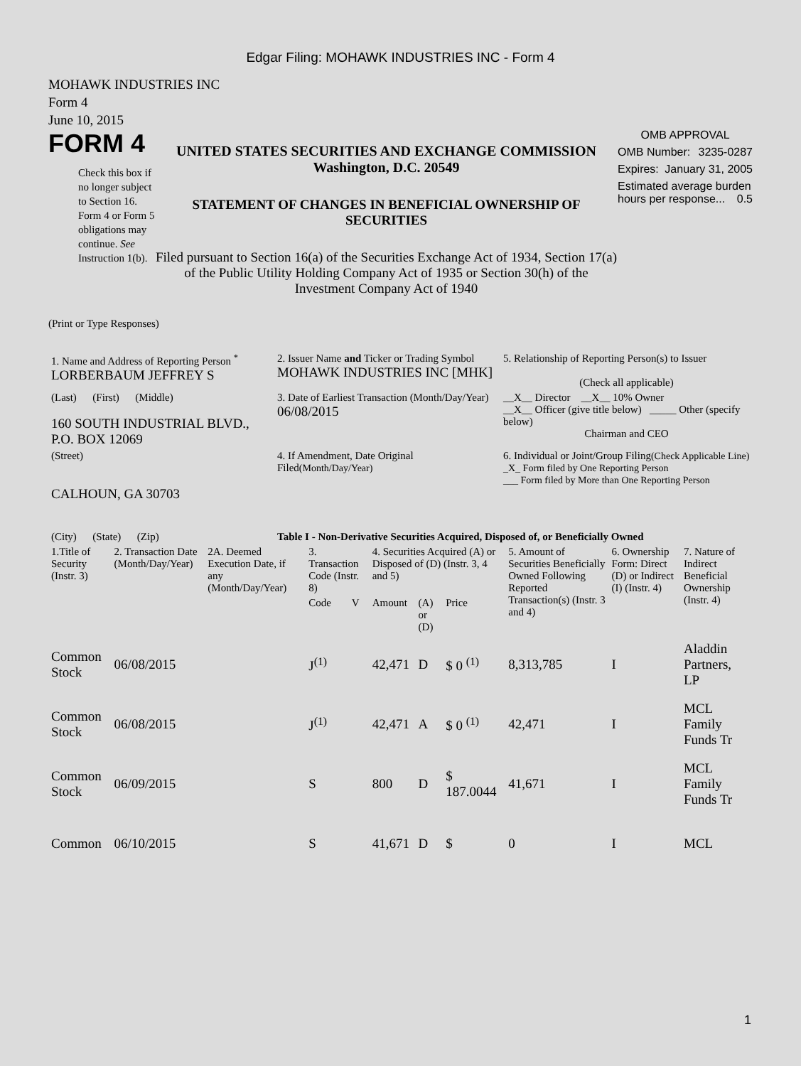Edgar Filing: MOHAWK INDUSTRIES INC - Form 4
MOHAWK INDUSTRIES INC
Form 4
June 10, 2015
FORM 4
Check this box if no longer subject to Section 16. Form 4 or Form 5 obligations may continue. See Instruction 1(b).
UNITED STATES SECURITIES AND EXCHANGE COMMISSION
Washington, D.C. 20549
STATEMENT OF CHANGES IN BENEFICIAL OWNERSHIP OF SECURITIES
Filed pursuant to Section 16(a) of the Securities Exchange Act of 1934, Section 17(a) of the Public Utility Holding Company Act of 1935 or Section 30(h) of the Investment Company Act of 1940
OMB APPROVAL
OMB Number: 3235-0287
Expires: January 31, 2005
Estimated average burden hours per response... 0.5
(Print or Type Responses)
| 1. Name and Address of Reporting Person <sup>*</sup> LORBERBAUM JEFFREY S | 2. Issuer Name and Ticker or Trading Symbol MOHAWK INDUSTRIES INC [MHK] | 5. Relationship of Reporting Person(s) to Issuer (Check all applicable) |
| (Last) (First) (Middle) 160 SOUTH INDUSTRIAL BLVD., P.O. BOX 12069 | 3. Date of Earliest Transaction (Month/Day/Year) 06/08/2015 | __X__ Director __X__ 10% Owner __X__ Officer (give title below) _____ Other (specify below) Chairman and CEO |
| (Street) CALHOUN, GA 30703 | 4. If Amendment, Date Original Filed (Month/Day/Year) | 6. Individual or Joint/Group Filing (Check Applicable Line) _X_ Form filed by One Reporting Person ___ Form filed by More than One Reporting Person |
| (City) (State) (Zip) | Table I - Non-Derivative Securities Acquired, Disposed of, or Beneficially Owned | |
| 1.Title of Security (Instr. 3) | 2. Transaction Date (Month/Day/Year) | 2A. Deemed Execution Date, if any (Month/Day/Year) | 3. Transaction Code (Instr. 8) | | 4. Securities Acquired (A) or Disposed of (D) (Instr. 3, 4 and 5) | | | 5. Amount of Securities Beneficially Owned Following Reported Transaction(s) (Instr. 3 and 4) | 6. Ownership Form: Direct (D) or Indirect (I) (Instr. 4) | 7. Nature of Indirect Beneficial Ownership (Instr. 4) |
| --- | --- | --- | --- | --- | --- | --- | --- | --- | --- | --- |
| | | | Code | V | Amount | (A) or (D) | Price | | | |
| Common Stock | 06/08/2015 | | J<sup>(1)</sup> | | 42,471 | D | $ 0 <sup>(1)</sup> | 8,313,785 | I | Aladdin Partners, LP |
| Common Stock | 06/08/2015 | | J<sup>(1)</sup> | | 42,471 | A | $ 0 <sup>(1)</sup> | 42,471 | I | MCL Family Funds Tr |
| Common Stock | 06/09/2015 | | S | | 800 | D | $ 187.0044 | 41,671 | I | MCL Family Funds Tr |
| Common | 06/10/2015 | | S | | 41,671 | D | $ | 0 | I | MCL |
1